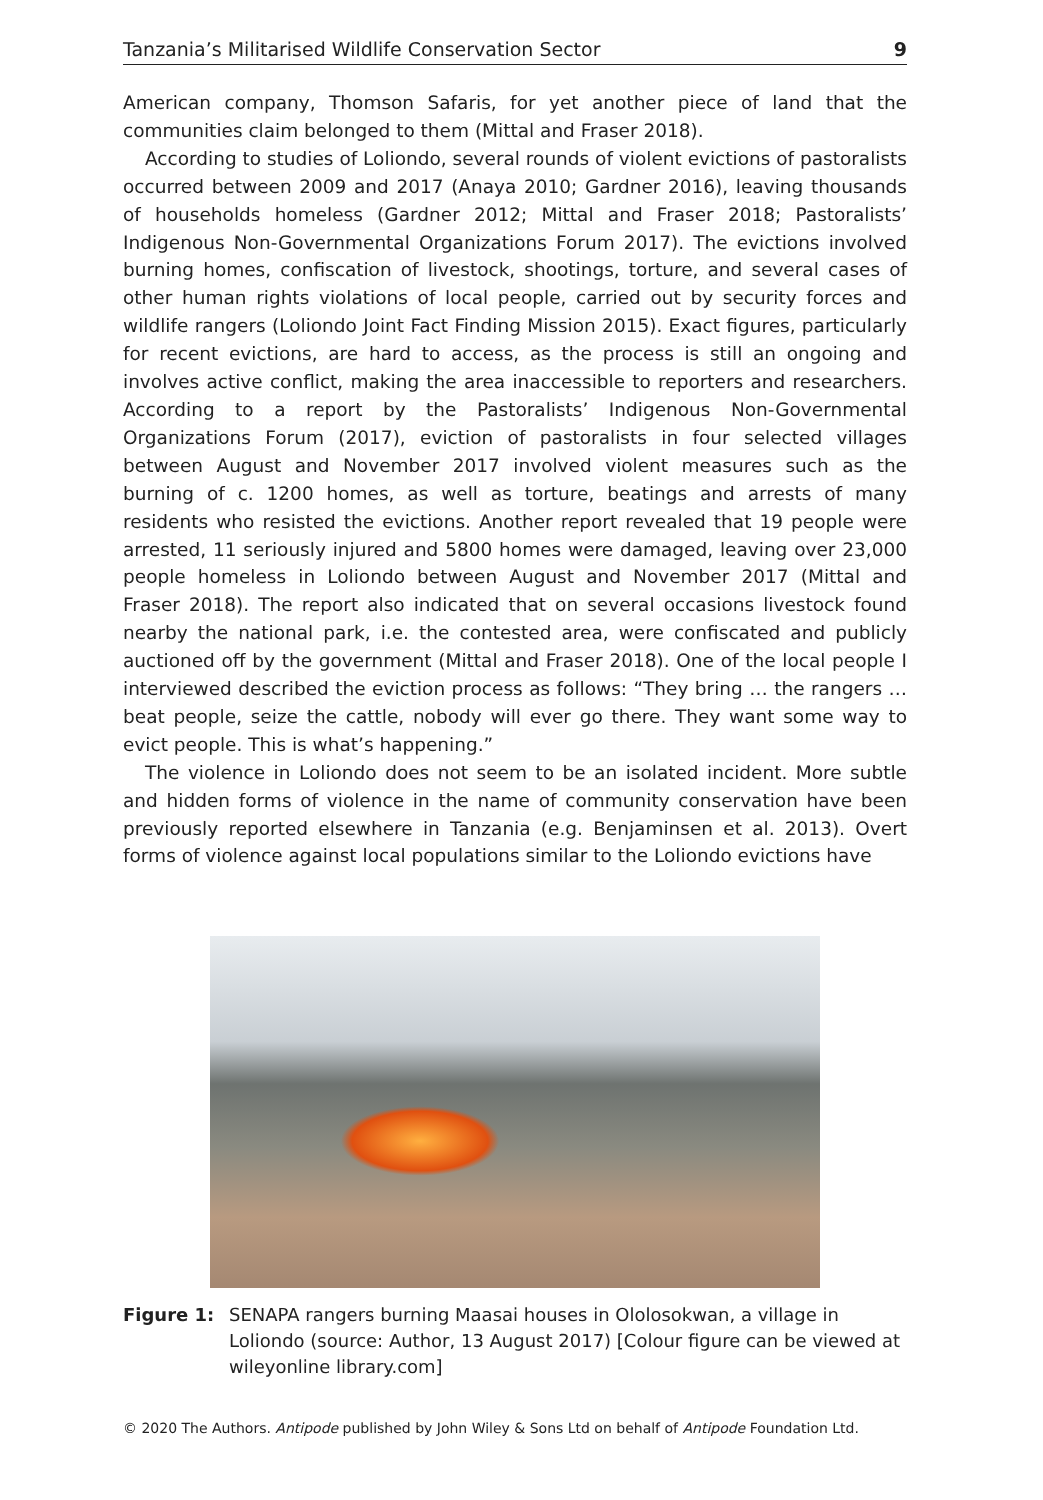Tanzania’s Militarised Wildlife Conservation Sector 9
American company, Thomson Safaris, for yet another piece of land that the communities claim belonged to them (Mittal and Fraser 2018).
According to studies of Loliondo, several rounds of violent evictions of pastoralists occurred between 2009 and 2017 (Anaya 2010; Gardner 2016), leaving thousands of households homeless (Gardner 2012; Mittal and Fraser 2018; Pastoralists’ Indigenous Non-Governmental Organizations Forum 2017). The evictions involved burning homes, confiscation of livestock, shootings, torture, and several cases of other human rights violations of local people, carried out by security forces and wildlife rangers (Loliondo Joint Fact Finding Mission 2015). Exact figures, particularly for recent evictions, are hard to access, as the process is still an ongoing and involves active conflict, making the area inaccessible to reporters and researchers. According to a report by the Pastoralists’ Indigenous Non-Governmental Organizations Forum (2017), eviction of pastoralists in four selected villages between August and November 2017 involved violent measures such as the burning of c. 1200 homes, as well as torture, beatings and arrests of many residents who resisted the evictions. Another report revealed that 19 people were arrested, 11 seriously injured and 5800 homes were damaged, leaving over 23,000 people homeless in Loliondo between August and November 2017 (Mittal and Fraser 2018). The report also indicated that on several occasions livestock found nearby the national park, i.e. the contested area, were confiscated and publicly auctioned off by the government (Mittal and Fraser 2018). One of the local people I interviewed described the eviction process as follows: “They bring … the rangers … beat people, seize the cattle, nobody will ever go there. They want some way to evict people. This is what’s happening.”
The violence in Loliondo does not seem to be an isolated incident. More subtle and hidden forms of violence in the name of community conservation have been previously reported elsewhere in Tanzania (e.g. Benjaminsen et al. 2013). Overt forms of violence against local populations similar to the Loliondo evictions have
Figure 1: SENAPA rangers burning Maasai houses in Ololosokwan, a village in Loliondo (source: Author, 13 August 2017) [Colour figure can be viewed at wileyonline library.com]
© 2020 The Authors. Antipode published by John Wiley & Sons Ltd on behalf of Antipode Foundation Ltd.